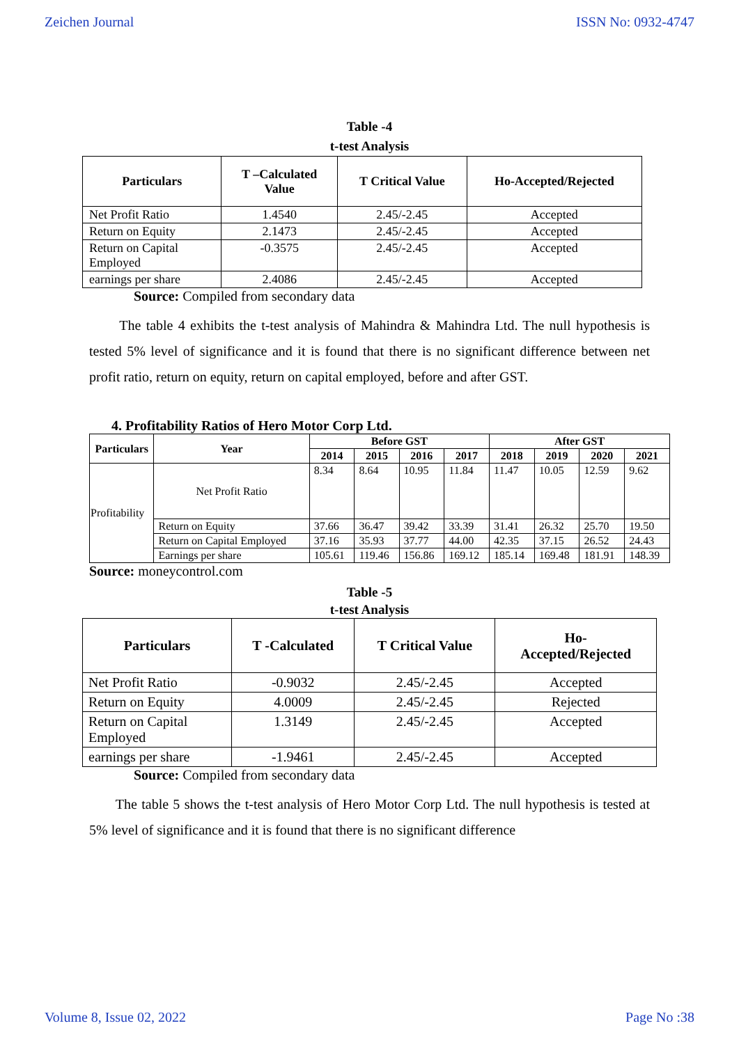Zeichen Journal ISSN No: 0932-4747
Table -4
t-test Analysis
| Particulars | T –Calculated Value | T Critical Value | Ho-Accepted/Rejected |
| --- | --- | --- | --- |
| Net Profit Ratio | 1.4540 | 2.45/-2.45 | Accepted |
| Return on Equity | 2.1473 | 2.45/-2.45 | Accepted |
| Return on Capital Employed | -0.3575 | 2.45/-2.45 | Accepted |
| earnings per share | 2.4086 | 2.45/-2.45 | Accepted |
Source: Compiled from secondary data
The table 4 exhibits the t-test analysis of Mahindra & Mahindra Ltd. The null hypothesis is tested 5% level of significance and it is found that there is no significant difference between net profit ratio, return on equity, return on capital employed, before and after GST.
4. Profitability Ratios of Hero Motor Corp Ltd.
| Particulars | Year | Before GST | | | | After GST | | | |
| --- | --- | --- | --- | --- | --- | --- | --- | --- | --- |
| | | 2014 | 2015 | 2016 | 2017 | 2018 | 2019 | 2020 | 2021 |
| Profitability | Net Profit Ratio | 8.34 | 8.64 | 10.95 | 11.84 | 11.47 | 10.05 | 12.59 | 9.62 |
| | Return on Equity | 37.66 | 36.47 | 39.42 | 33.39 | 31.41 | 26.32 | 25.70 | 19.50 |
| | Return on Capital Employed | 37.16 | 35.93 | 37.77 | 44.00 | 42.35 | 37.15 | 26.52 | 24.43 |
| | Earnings per share | 105.61 | 119.46 | 156.86 | 169.12 | 185.14 | 169.48 | 181.91 | 148.39 |
Source: moneycontrol.com
Table -5
t-test Analysis
| Particulars | T -Calculated | T Critical Value | Ho- Accepted/Rejected |
| --- | --- | --- | --- |
| Net Profit Ratio | -0.9032 | 2.45/-2.45 | Accepted |
| Return on Equity | 4.0009 | 2.45/-2.45 | Rejected |
| Return on Capital Employed | 1.3149 | 2.45/-2.45 | Accepted |
| earnings per share | -1.9461 | 2.45/-2.45 | Accepted |
Source: Compiled from secondary data
The table 5 shows the t-test analysis of Hero Motor Corp Ltd. The null hypothesis is tested at 5% level of significance and it is found that there is no significant difference
Volume 8, Issue 02, 2022 Page No :38